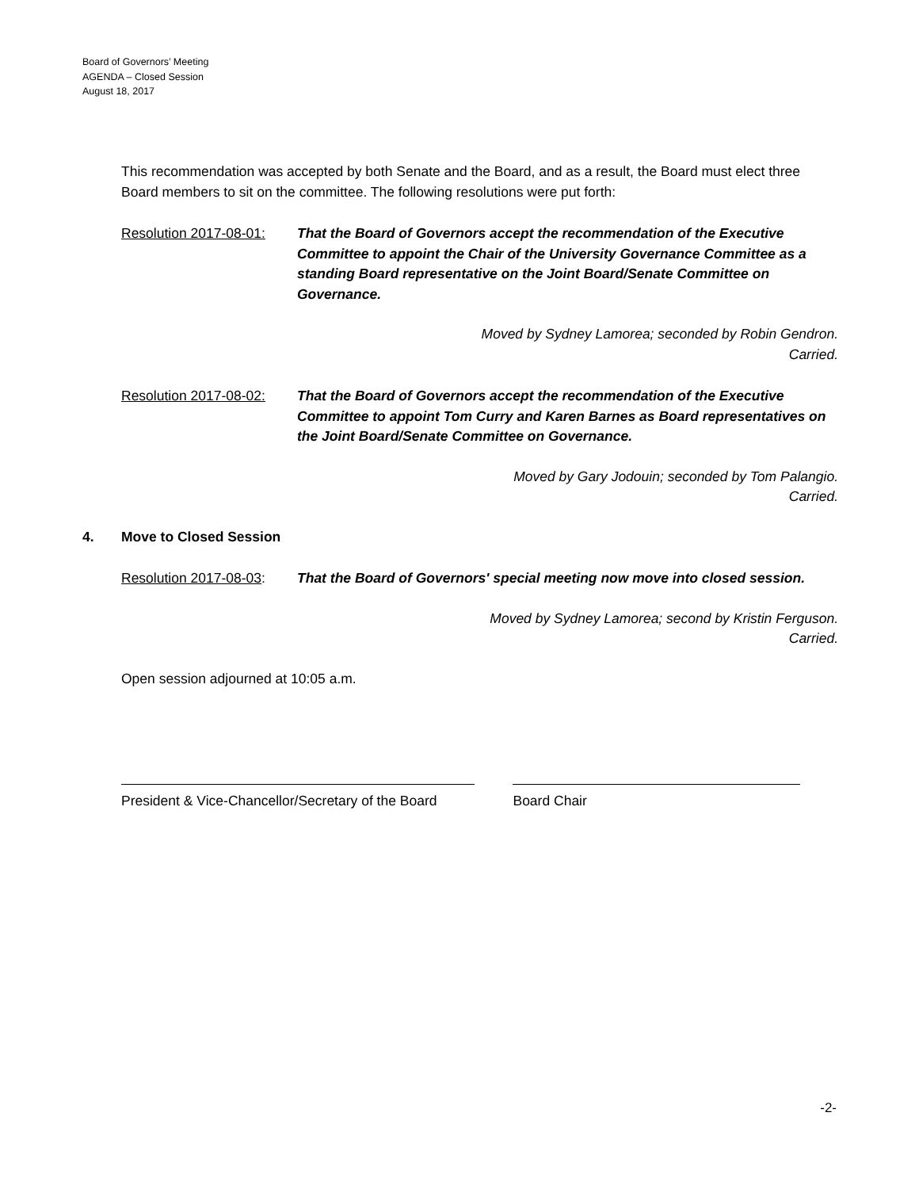Board of Governors’ Meeting
AGENDA – Closed Session
August 18, 2017
This recommendation was accepted by both Senate and the Board, and as a result, the Board must elect three Board members to sit on the committee. The following resolutions were put forth:
Resolution 2017-08-01:
That the Board of Governors accept the recommendation of the Executive Committee to appoint the Chair of the University Governance Committee as a standing Board representative on the Joint Board/Senate Committee on Governance.
Moved by Sydney Lamorea; seconded by Robin Gendron.
Carried.
Resolution 2017-08-02:
That the Board of Governors accept the recommendation of the Executive Committee to appoint Tom Curry and Karen Barnes as Board representatives on the Joint Board/Senate Committee on Governance.
Moved by Gary Jodouin; seconded by Tom Palangio.
Carried.
4. Move to Closed Session
Resolution 2017-08-03:
That the Board of Governors' special meeting now move into closed session.
Moved by Sydney Lamorea; second by Kristin Ferguson.
Carried.
Open session adjourned at 10:05 a.m.
President & Vice-Chancellor/Secretary of the Board
Board Chair
-2-